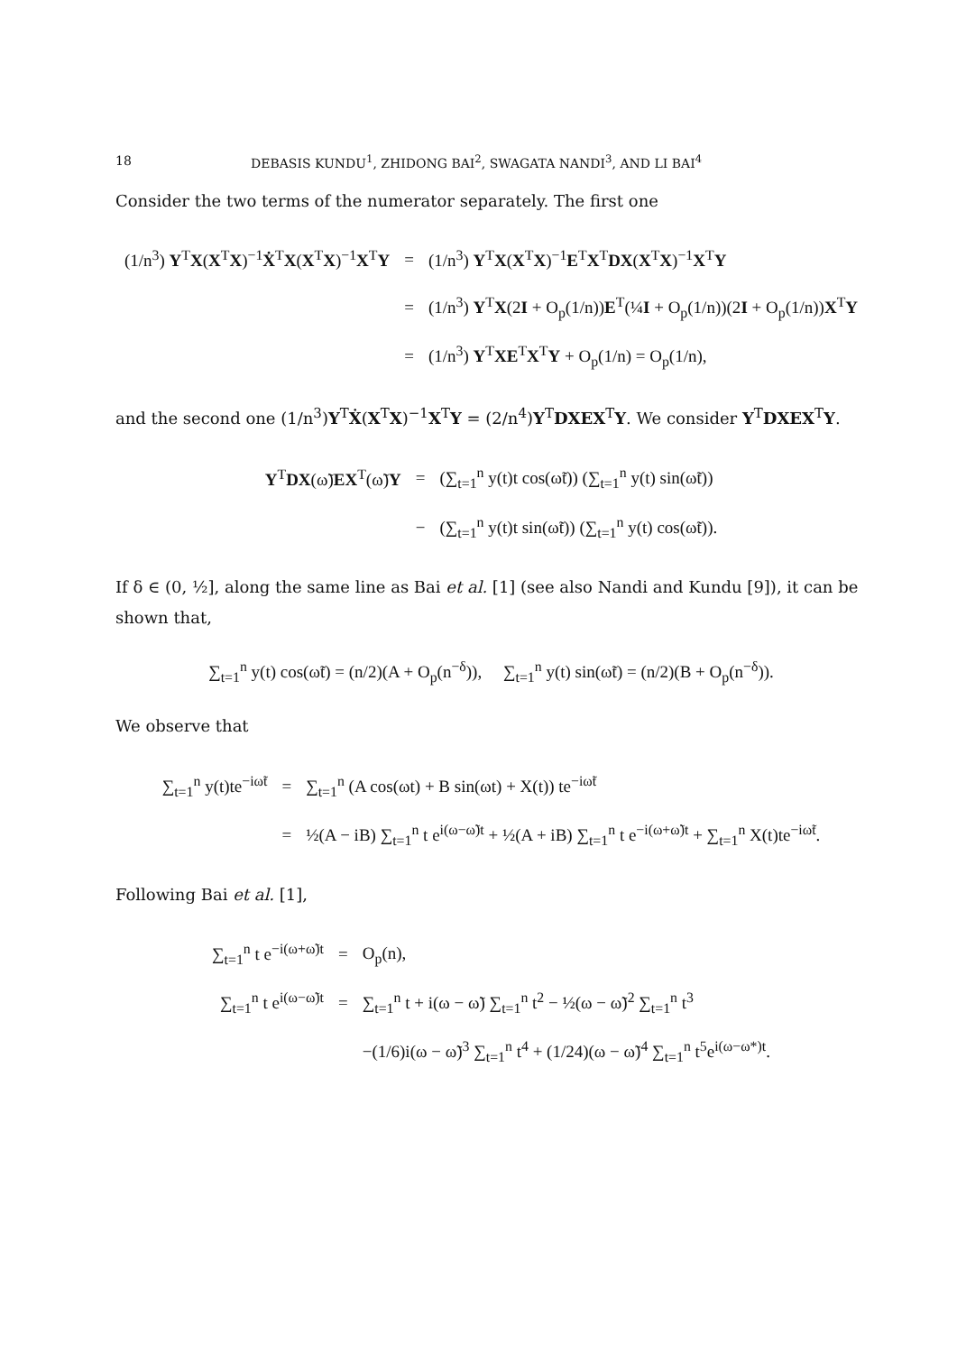18 DEBASIS KUNDU<sup>1</sup>, ZHIDONG BAI<sup>2</sup>, SWAGATA NANDI<sup>3</sup>, AND LI BAI<sup>4</sup>
Consider the two terms of the numerator separately. The first one
| (1/n<sup>3</sup>) Y<sup>T</sup> X ( X<sup>T</sup> X )<sup>−1</sup> Ẋ<sup>T</sup> X ( X<sup>T</sup> X )<sup>−1</sup> X<sup>T</sup> Y | = | (1/n<sup>3</sup>) Y<sup>T</sup> X ( X<sup>T</sup> X )<sup>−1</sup> E<sup>T</sup> X<sup>T</sup> DX ( X<sup>T</sup> X )<sup>−1</sup> X<sup>T</sup> Y |
| | = | (1/n<sup>3</sup>) Y<sup>T</sup> X (2 I + O<sub>p</sub>(1/n)) E<sup>T</sup>(¼ I + O<sub>p</sub>(1/n))(2 I + O<sub>p</sub>(1/n)) X<sup>T</sup> Y |
| | = | (1/n<sup>3</sup>) Y<sup>T</sup> XE<sup>T</sup> X<sup>T</sup> Y + O<sub>p</sub>(1/n) = O<sub>p</sub>(1/n), |
and the second one (1/n<sup>3</sup>)Y<sup>T</sup>Ẋ(X<sup>T</sup>X)<sup>−1</sup>X<sup>T</sup>Y = (2/n<sup>4</sup>)Y<sup>T</sup>DXEX<sup>T</sup>Y. We consider Y<sup>T</sup>DXEX<sup>T</sup>Y.
| Y<sup>T</sup> DX (ω̃) EX<sup>T</sup>(ω̃) Y | = | (∑<sub>t=1</sub><sup>n</sup> y(t)t cos(ω̃t)) (∑<sub>t=1</sub><sup>n</sup> y(t) sin(ω̃t)) |
| | − | (∑<sub>t=1</sub><sup>n</sup> y(t)t sin(ω̃t)) (∑<sub>t=1</sub><sup>n</sup> y(t) cos(ω̃t)). |
If δ ∈ (0, ½], along the same line as Bai et al. [1] (see also Nandi and Kundu [9]), it can be shown that,
∑<sub>t=1</sub><sup>n</sup> y(t) cos(ω̃t) = (n/2)(A + O<sub>p</sub>(n<sup>−δ</sup>)), ∑<sub>t=1</sub><sup>n</sup> y(t) sin(ω̃t) = (n/2)(B + O<sub>p</sub>(n<sup>−δ</sup>)).
We observe that
| ∑<sub>t=1</sub><sup>n</sup> y(t)te<sup>−iω̃t</sup> | = | ∑<sub>t=1</sub><sup>n</sup> (A cos(ωt) + B sin(ωt) + X(t)) te<sup>−iω̃t</sup> |
| | = | ½(A − iB) ∑<sub>t=1</sub><sup>n</sup> t e<sup>i(ω−ω̃)t</sup> + ½(A + iB) ∑<sub>t=1</sub><sup>n</sup> t e<sup>−i(ω+ω̃)t</sup> + ∑<sub>t=1</sub><sup>n</sup> X(t)te<sup>−iω̃t</sup>. |
Following Bai et al. [1],
| ∑<sub>t=1</sub><sup>n</sup> t e<sup>−i(ω+ω̃)t</sup> | = | O<sub>p</sub>(n), |
| ∑<sub>t=1</sub><sup>n</sup> t e<sup>i(ω−ω̃)t</sup> | = | ∑<sub>t=1</sub><sup>n</sup> t + i(ω − ω̃) ∑<sub>t=1</sub><sup>n</sup> t<sup>2</sup> − ½(ω − ω̃)<sup>2</sup> ∑<sub>t=1</sub><sup>n</sup> t<sup>3</sup> |
| | | −(1/6)i(ω − ω̃)<sup>3</sup> ∑<sub>t=1</sub><sup>n</sup> t<sup>4</sup> + (1/24)(ω − ω̃)<sup>4</sup> ∑<sub>t=1</sub><sup>n</sup> t<sup>5</sup>e<sup>i(ω−ω*)t</sup>. |